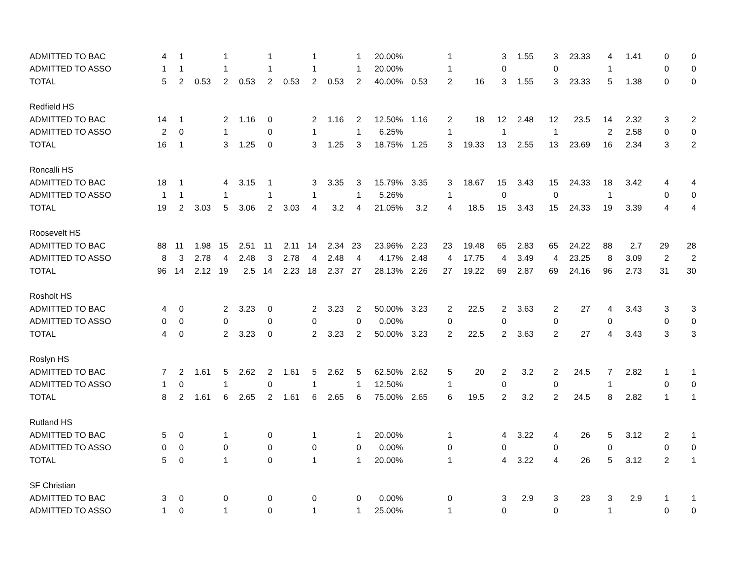| ADMITTED TO BAC | 4 | 1 | | 1 | | 1 | | 1 | | 1 | 20.00% | | 1 | | 3 | 1.55 | 3 | 23.33 | 4 | 1.41 | 0 | 0 |
| ADMITTED TO ASSO | 1 | 1 | | 1 | | 1 | | 1 | | 1 | 20.00% | | 1 | | 0 | | 0 | | 1 | | 0 | 0 |
| TOTAL | 5 | 2 | 0.53 | 2 | 0.53 | 2 | 0.53 | 2 | 0.53 | 2 | 40.00% | 0.53 | 2 | 16 | 3 | 1.55 | 3 | 23.33 | 5 | 1.38 | 0 | 0 |
| Redfield HS | | | | | | | | | | | | | | | | | | | | | | |
| ADMITTED TO BAC | 14 | 1 | | 2 | 1.16 | 0 | | 2 | 1.16 | 2 | 12.50% | 1.16 | 2 | 18 | 12 | 2.48 | 12 | 23.5 | 14 | 2.32 | 3 | 2 |
| ADMITTED TO ASSO | 2 | 0 | | 1 | | 0 | | 1 | | 1 | 6.25% | | 1 | | 1 | | 1 | | 2 | 2.58 | 0 | 0 |
| TOTAL | 16 | 1 | | 3 | 1.25 | 0 | | 3 | 1.25 | 3 | 18.75% | 1.25 | 3 | 19.33 | 13 | 2.55 | 13 | 23.69 | 16 | 2.34 | 3 | 2 |
| Roncalli HS | | | | | | | | | | | | | | | | | | | | | | |
| ADMITTED TO BAC | 18 | 1 | | 4 | 3.15 | 1 | | 3 | 3.35 | 3 | 15.79% | 3.35 | 3 | 18.67 | 15 | 3.43 | 15 | 24.33 | 18 | 3.42 | 4 | 4 |
| ADMITTED TO ASSO | 1 | 1 | | 1 | | 1 | | 1 | | 1 | 5.26% | | 1 | | 0 | | 0 | | 1 | | 0 | 0 |
| TOTAL | 19 | 2 | 3.03 | 5 | 3.06 | 2 | 3.03 | 4 | 3.2 | 4 | 21.05% | 3.2 | 4 | 18.5 | 15 | 3.43 | 15 | 24.33 | 19 | 3.39 | 4 | 4 |
| Roosevelt HS | | | | | | | | | | | | | | | | | | | | | | |
| ADMITTED TO BAC | 88 | 11 | 1.98 | 15 | 2.51 | 11 | 2.11 | 14 | 2.34 | 23 | 23.96% | 2.23 | 23 | 19.48 | 65 | 2.83 | 65 | 24.22 | 88 | 2.7 | 29 | 28 |
| ADMITTED TO ASSO | 8 | 3 | 2.78 | 4 | 2.48 | 3 | 2.78 | 4 | 2.48 | 4 | 4.17% | 2.48 | 4 | 17.75 | 4 | 3.49 | 4 | 23.25 | 8 | 3.09 | 2 | 2 |
| TOTAL | 96 | 14 | 2.12 | 19 | 2.5 | 14 | 2.23 | 18 | 2.37 | 27 | 28.13% | 2.26 | 27 | 19.22 | 69 | 2.87 | 69 | 24.16 | 96 | 2.73 | 31 | 30 |
| Rosholt HS | | | | | | | | | | | | | | | | | | | | | | |
| ADMITTED TO BAC | 4 | 0 | | 2 | 3.23 | 0 | | 2 | 3.23 | 2 | 50.00% | 3.23 | 2 | 22.5 | 2 | 3.63 | 2 | 27 | 4 | 3.43 | 3 | 3 |
| ADMITTED TO ASSO | 0 | 0 | | 0 | | 0 | | 0 | | 0 | 0.00% | | 0 | | 0 | | 0 | | 0 | | 0 | 0 |
| TOTAL | 4 | 0 | | 2 | 3.23 | 0 | | 2 | 3.23 | 2 | 50.00% | 3.23 | 2 | 22.5 | 2 | 3.63 | 2 | 27 | 4 | 3.43 | 3 | 3 |
| Roslyn HS | | | | | | | | | | | | | | | | | | | | | | |
| ADMITTED TO BAC | 7 | 2 | 1.61 | 5 | 2.62 | 2 | 1.61 | 5 | 2.62 | 5 | 62.50% | 2.62 | 5 | 20 | 2 | 3.2 | 2 | 24.5 | 7 | 2.82 | 1 | 1 |
| ADMITTED TO ASSO | 1 | 0 | | 1 | | 0 | | 1 | | 1 | 12.50% | | 1 | | 0 | | 0 | | 1 | | 0 | 0 |
| TOTAL | 8 | 2 | 1.61 | 6 | 2.65 | 2 | 1.61 | 6 | 2.65 | 6 | 75.00% | 2.65 | 6 | 19.5 | 2 | 3.2 | 2 | 24.5 | 8 | 2.82 | 1 | 1 |
| Rutland HS | | | | | | | | | | | | | | | | | | | | | | |
| ADMITTED TO BAC | 5 | 0 | | 1 | | 0 | | 1 | | 1 | 20.00% | | 1 | | 4 | 3.22 | 4 | 26 | 5 | 3.12 | 2 | 1 |
| ADMITTED TO ASSO | 0 | 0 | | 0 | | 0 | | 0 | | 0 | 0.00% | | 0 | | 0 | | 0 | | 0 | | 0 | 0 |
| TOTAL | 5 | 0 | | 1 | | 0 | | 1 | | 1 | 20.00% | | 1 | | 4 | 3.22 | 4 | 26 | 5 | 3.12 | 2 | 1 |
| SF Christian | | | | | | | | | | | | | | | | | | | | | | |
| ADMITTED TO BAC | 3 | 0 | | 0 | | 0 | | 0 | | 0 | 0.00% | | 0 | | 3 | 2.9 | 3 | 23 | 3 | 2.9 | 1 | 1 |
| ADMITTED TO ASSO | 1 | 0 | | 1 | | 0 | | 1 | | 1 | 25.00% | | 1 | | 0 | | 0 | | 1 | | 0 | 0 |